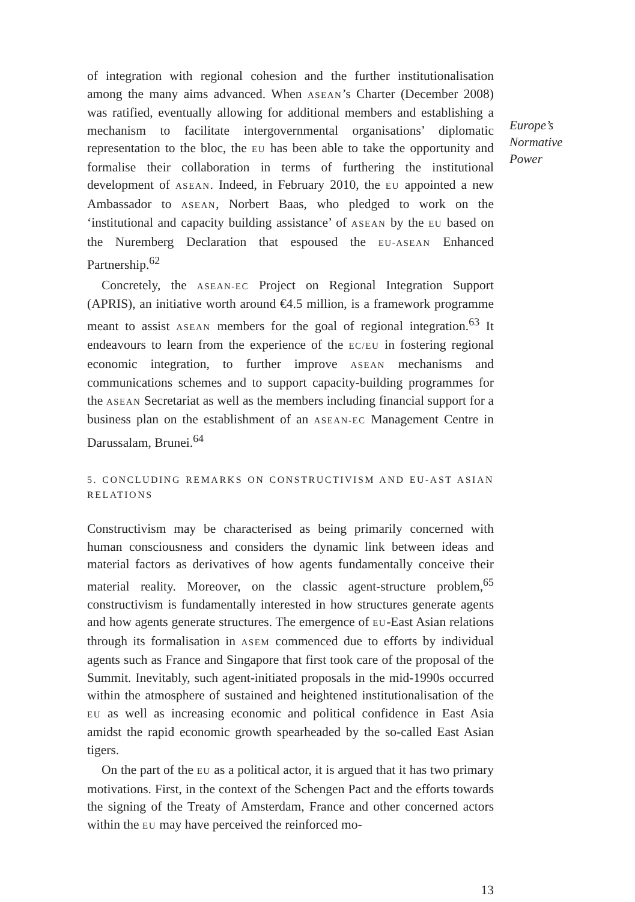of integration with regional cohesion and the further institutionalisation among the many aims advanced. When ASEAN’s Charter (December 2008) was ratified, eventually allowing for additional members and establishing a mechanism to facilitate intergovernmental organisations’ diplomatic representation to the bloc, the EU has been able to take the opportunity and formalise their collaboration in terms of furthering the institutional development of ASEAN. Indeed, in February 2010, the EU appointed a new Ambassador to ASEAN, Norbert Baas, who pledged to work on the ‘institutional and capacity building assistance’ of ASEAN by the EU based on the Nuremberg Declaration that espoused the EU-ASEAN Enhanced Partnership.<sup>62</sup>
Concretely, the ASEAN-EC Project on Regional Integration Support (APRIS), an initiative worth around €4.5 million, is a framework programme meant to assist ASEAN members for the goal of regional integration.<sup>63</sup> It endeavours to learn from the experience of the EC/EU in fostering regional economic integration, to further improve ASEAN mechanisms and communications schemes and to support capacity-building programmes for the ASEAN Secretariat as well as the members including financial support for a business plan on the establishment of an ASEAN-EC Management Centre in Darussalam, Brunei.<sup>64</sup>
5. CONCLUDING REMARKS ON CONSTRUCTIVISM AND EU-AST ASIAN RELATIONS
Constructivism may be characterised as being primarily concerned with human consciousness and considers the dynamic link between ideas and material factors as derivatives of how agents fundamentally conceive their material reality. Moreover, on the classic agent-structure problem,<sup>65</sup> constructivism is fundamentally interested in how structures generate agents and how agents generate structures. The emergence of EU-East Asian relations through its formalisation in ASEM commenced due to efforts by individual agents such as France and Singapore that first took care of the proposal of the Summit. Inevitably, such agent-initiated proposals in the mid-1990s occurred within the atmosphere of sustained and heightened institutionalisation of the EU as well as increasing economic and political confidence in East Asia amidst the rapid economic growth spearheaded by the so-called East Asian tigers.
On the part of the EU as a political actor, it is argued that it has two primary motivations. First, in the context of the Schengen Pact and the efforts towards the signing of the Treaty of Amsterdam, France and other concerned actors within the EU may have perceived the reinforced mo-
13
Europe’s
Normative
Power